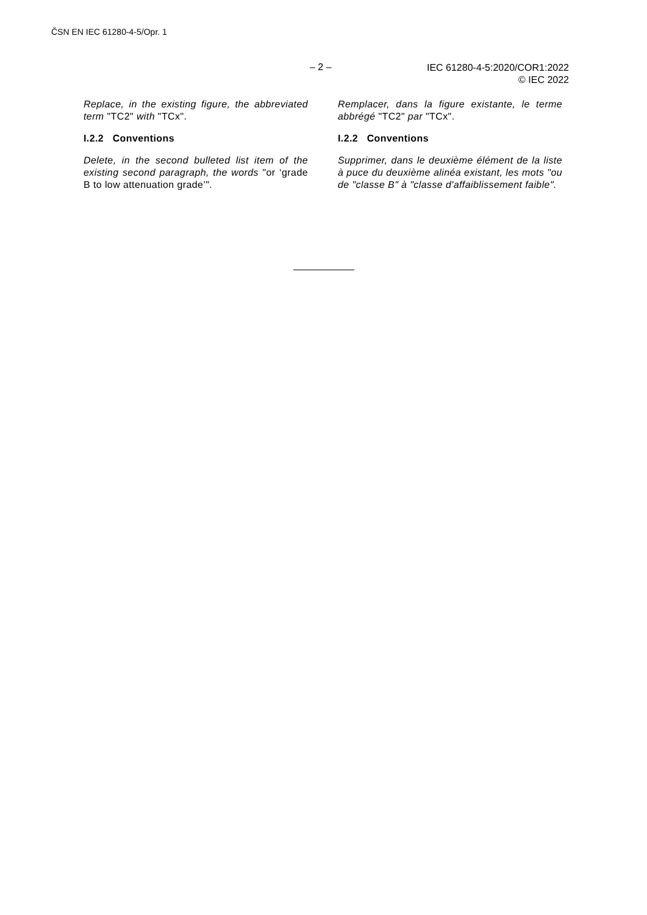ČSN EN IEC 61280-4-5/Opr. 1
– 2 –
IEC 61280-4-5:2020/COR1:2022
© IEC 2022
Replace, in the existing figure, the abbreviated term "TC2" with "TCx".
I.2.2 Conventions
Delete, in the second bulleted list item of the existing second paragraph, the words "or ‘grade B to low attenuation grade’".
Remplacer, dans la figure existante, le terme abbrégé "TC2" par "TCx".
I.2.2 Conventions
Supprimer, dans le deuxième élément de la liste à puce du deuxième alinéa existant, les mots "ou de "classe B" à "classe d'affaiblissement faible".